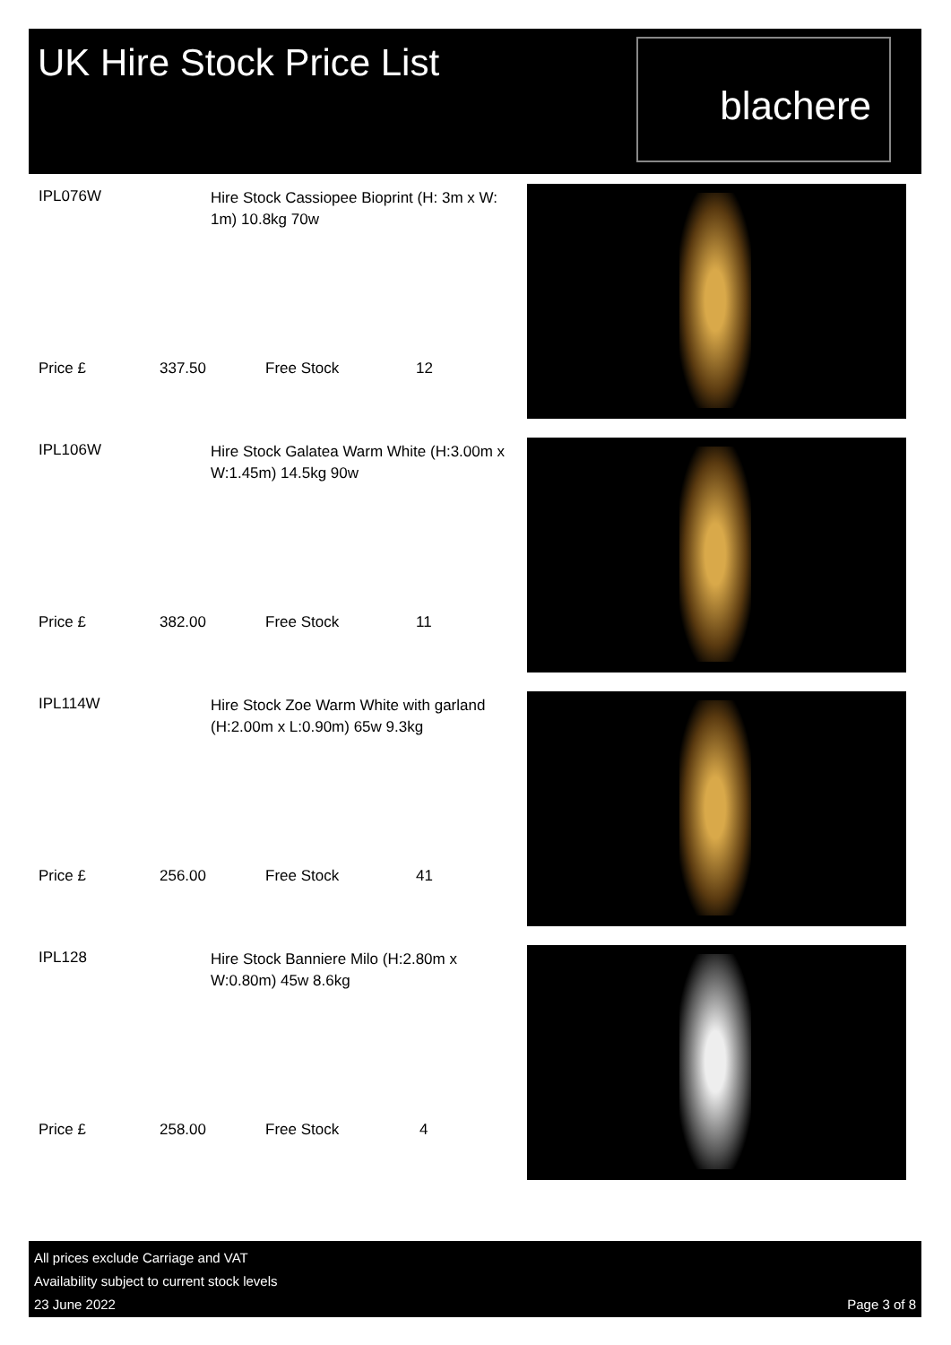UK Hire Stock Price List
blachere
IPL076W
Hire Stock Cassiopee Bioprint (H: 3m x W: 1m) 10.8kg 70w
Price £ 337.50 Free Stock 12
IPL106W
Hire Stock Galatea Warm White (H:3.00m x W:1.45m) 14.5kg 90w
Price £ 382.00 Free Stock 11
IPL114W
Hire Stock Zoe Warm White with garland (H:2.00m x L:0.90m) 65w 9.3kg
Price £ 256.00 Free Stock 41
IPL128
Hire Stock Banniere Milo (H:2.80m x W:0.80m) 45w 8.6kg
Price £ 258.00 Free Stock 4
All prices exclude Carriage and VAT
Availability subject to current stock levels
23 June 2022
Page 3 of 8